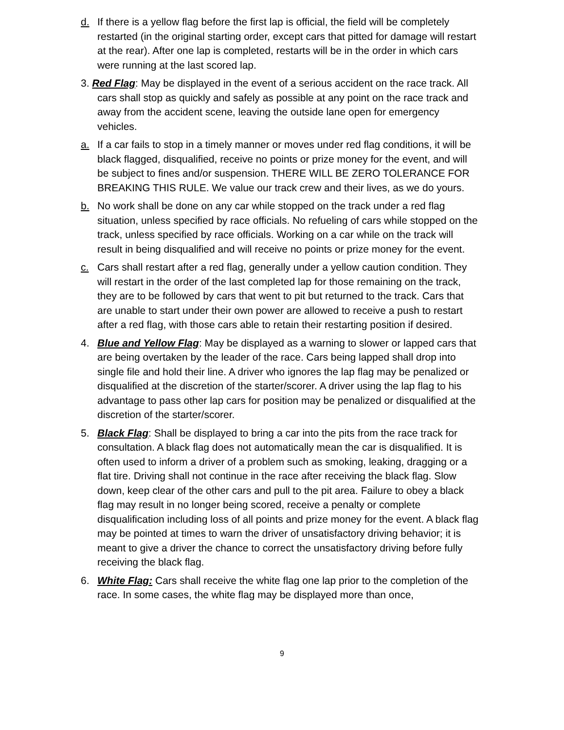d. If there is a yellow flag before the first lap is official, the field will be completely restarted (in the original starting order, except cars that pitted for damage will restart at the rear). After one lap is completed, restarts will be in the order in which cars were running at the last scored lap.
3. Red Flag: May be displayed in the event of a serious accident on the race track. All cars shall stop as quickly and safely as possible at any point on the race track and away from the accident scene, leaving the outside lane open for emergency vehicles.
a. If a car fails to stop in a timely manner or moves under red flag conditions, it will be black flagged, disqualified, receive no points or prize money for the event, and will be subject to fines and/or suspension. THERE WILL BE ZERO TOLERANCE FOR BREAKING THIS RULE. We value our track crew and their lives, as we do yours.
b. No work shall be done on any car while stopped on the track under a red flag situation, unless specified by race officials. No refueling of cars while stopped on the track, unless specified by race officials. Working on a car while on the track will result in being disqualified and will receive no points or prize money for the event.
c. Cars shall restart after a red flag, generally under a yellow caution condition. They will restart in the order of the last completed lap for those remaining on the track, they are to be followed by cars that went to pit but returned to the track. Cars that are unable to start under their own power are allowed to receive a push to restart after a red flag, with those cars able to retain their restarting position if desired.
4. Blue and Yellow Flag: May be displayed as a warning to slower or lapped cars that are being overtaken by the leader of the race. Cars being lapped shall drop into single file and hold their line. A driver who ignores the lap flag may be penalized or disqualified at the discretion of the starter/scorer. A driver using the lap flag to his advantage to pass other lap cars for position may be penalized or disqualified at the discretion of the starter/scorer.
5. Black Flag: Shall be displayed to bring a car into the pits from the race track for consultation. A black flag does not automatically mean the car is disqualified. It is often used to inform a driver of a problem such as smoking, leaking, dragging or a flat tire. Driving shall not continue in the race after receiving the black flag. Slow down, keep clear of the other cars and pull to the pit area. Failure to obey a black flag may result in no longer being scored, receive a penalty or complete disqualification including loss of all points and prize money for the event. A black flag may be pointed at times to warn the driver of unsatisfactory driving behavior; it is meant to give a driver the chance to correct the unsatisfactory driving before fully receiving the black flag.
6. White Flag: Cars shall receive the white flag one lap prior to the completion of the race. In some cases, the white flag may be displayed more than once,
9